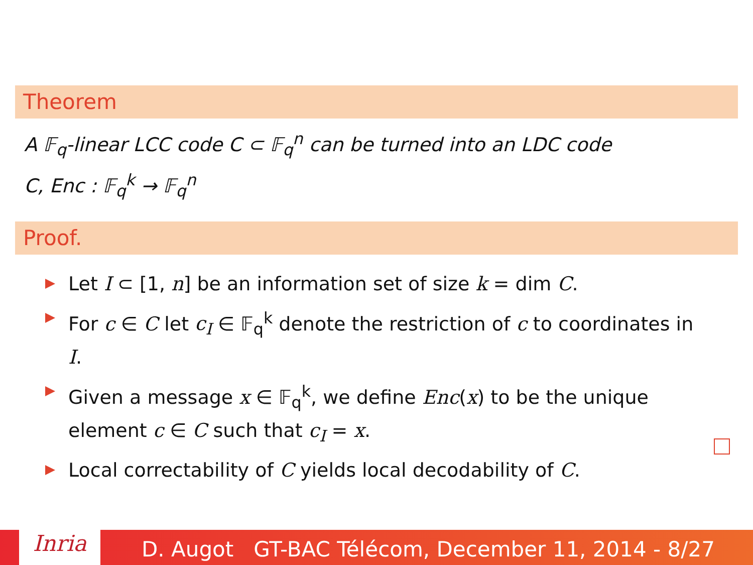Theorem
A 𝔽<sub>q</sub>-linear LCC code C ⊂ 𝔽<sub>q</sub><sup>n</sup> can be turned into an LDC code
C, Enc : 𝔽<sub>q</sub><sup>k</sup> → 𝔽<sub>q</sub><sup>n</sup>
Proof.
Let I ⊂ [1, n] be an information set of size k = dim C.
For c ∈ C let c<sub>I</sub> ∈ 𝔽<sub>q</sub><sup>k</sup> denote the restriction of c to coordinates in I.
Given a message x ∈ 𝔽<sub>q</sub><sup>k</sup>, we define Enc(x) to be the unique element c ∈ C such that c<sub>I</sub> = x.
Local correctability of C yields local decodability of C.
D. Augot GT-BAC Télécom, December 11, 2014 - 8/27 Inria